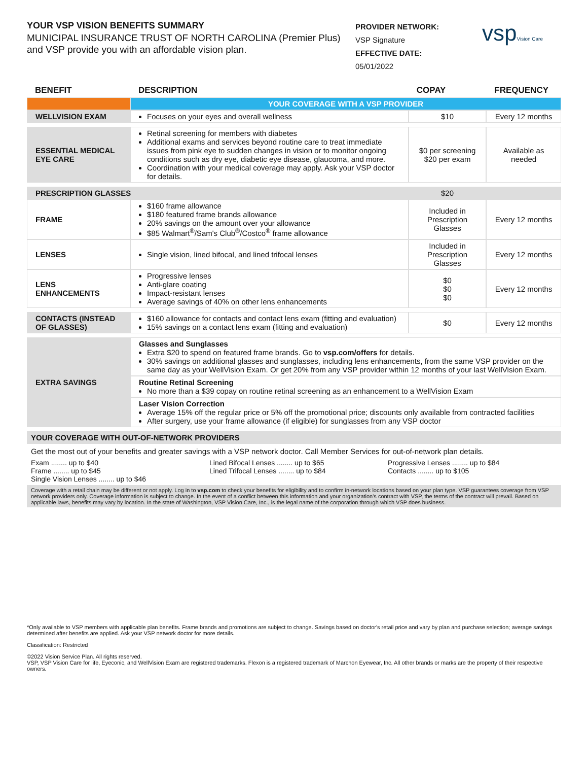YOUR VSP VISION BENEFITS SUMMARY
MUNICIPAL INSURANCE TRUST OF NORTH CAROLINA (Premier Plus) and VSP provide you with an affordable vision plan.
PROVIDER NETWORK:
VSP Signature
EFFECTIVE DATE:
05/01/2022
vspVision Care
| BENEFIT | DESCRIPTION | COPAY | FREQUENCY |
| --- | --- | --- | --- |
| | YOUR COVERAGE WITH A VSP PROVIDER | | |
| WELLVISION EXAM | Focuses on your eyes and overall wellness | $10 | Every 12 months |
| ESSENTIAL MEDICAL EYE CARE | Retinal screening for members with diabetes Additional exams and services beyond routine care to treat immediate issues from pink eye to sudden changes in vision or to monitor ongoing conditions such as dry eye, diabetic eye disease, glaucoma, and more. Coordination with your medical coverage may apply. Ask your VSP doctor for details. | $0 per screening $20 per exam | Available as needed |
| PRESCRIPTION GLASSES | | $20 | |
| FRAME | $160 frame allowance $180 featured frame brands allowance 20% savings on the amount over your allowance $85 Walmart<sup>®</sup>/Sam's Club<sup>®</sup>/Costco<sup>®</sup> frame allowance | Included in Prescription Glasses | Every 12 months |
| LENSES | Single vision, lined bifocal, and lined trifocal lenses | Included in Prescription Glasses | Every 12 months |
| LENS ENHANCEMENTS | Progressive lenses Anti-glare coating Impact-resistant lenses Average savings of 40% on other lens enhancements | $0 $0 $0 | Every 12 months |
| CONTACTS (INSTEAD OF GLASSES) | $160 allowance for contacts and contact lens exam (fitting and evaluation) 15% savings on a contact lens exam (fitting and evaluation) | $0 | Every 12 months |
| EXTRA SAVINGS | Glasses and Sunglasses Extra $20 to spend on featured frame brands. Go to vsp.com/offers for details. 30% savings on additional glasses and sunglasses, including lens enhancements, from the same VSP provider on the same day as your WellVision Exam. Or get 20% from any VSP provider within 12 months of your last WellVision Exam. | | |
| | Routine Retinal Screening No more than a $39 copay on routine retinal screening as an enhancement to a WellVision Exam | | |
| | Laser Vision Correction Average 15% off the regular price or 5% off the promotional price; discounts only available from contracted facilities After surgery, use your frame allowance (if eligible) for sunglasses from any VSP doctor | | |
YOUR COVERAGE WITH OUT-OF-NETWORK PROVIDERS
Get the most out of your benefits and greater savings with a VSP network doctor. Call Member Services for out-of-network plan details.
Exam ........ up to $40
Frame ........ up to $45
Single Vision Lenses ........ up to $46
Lined Bifocal Lenses ........ up to $65
Lined Trifocal Lenses ........ up to $84
Progressive Lenses ........ up to $84
Contacts ........ up to $105
Coverage with a retail chain may be different or not apply. Log in to vsp.com to check your benefits for eligibility and to confirm in-network locations based on your plan type. VSP guarantees coverage from VSP network providers only. Coverage information is subject to change. In the event of a conflict between this information and your organization's contract with VSP, the terms of the contract will prevail. Based on applicable laws, benefits may vary by location. In the state of Washington, VSP Vision Care, Inc., is the legal name of the corporation through which VSP does business.
*Only available to VSP members with applicable plan benefits. Frame brands and promotions are subject to change. Savings based on doctor's retail price and vary by plan and purchase selection; average savings determined after benefits are applied. Ask your VSP network doctor for more details.
Classification: Restricted
©2022 Vision Service Plan. All rights reserved.
VSP, VSP Vision Care for life, Eyeconic, and WellVision Exam are registered trademarks. Flexon is a registered trademark of Marchon Eyewear, Inc. All other brands or marks are the property of their respective owners.